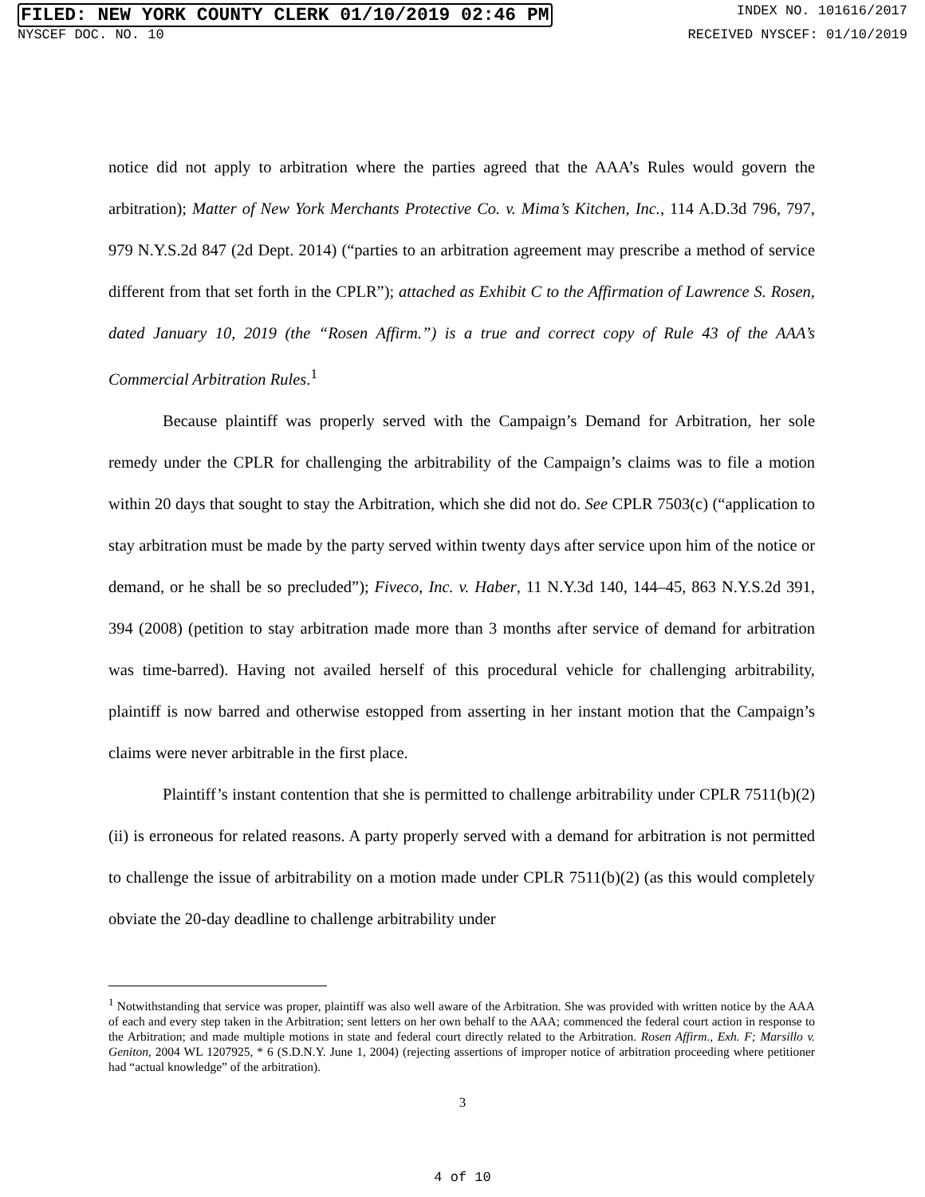FILED: NEW YORK COUNTY CLERK 01/10/2019 02:46 PM INDEX NO. 101616/2017
NYSCEF DOC. NO. 10 RECEIVED NYSCEF: 01/10/2019
notice did not apply to arbitration where the parties agreed that the AAA’s Rules would govern the arbitration); Matter of New York Merchants Protective Co. v. Mima’s Kitchen, Inc., 114 A.D.3d 796, 797, 979 N.Y.S.2d 847 (2d Dept. 2014) (“parties to an arbitration agreement may prescribe a method of service different from that set forth in the CPLR”); attached as Exhibit C to the Affirmation of Lawrence S. Rosen, dated January 10, 2019 (the “Rosen Affirm.”) is a true and correct copy of Rule 43 of the AAA’s Commercial Arbitration Rules.<sup>1</sup>
Because plaintiff was properly served with the Campaign’s Demand for Arbitration, her sole remedy under the CPLR for challenging the arbitrability of the Campaign’s claims was to file a motion within 20 days that sought to stay the Arbitration, which she did not do. See CPLR 7503(c) (“application to stay arbitration must be made by the party served within twenty days after service upon him of the notice or demand, or he shall be so precluded”); Fiveco, Inc. v. Haber, 11 N.Y.3d 140, 144–45, 863 N.Y.S.2d 391, 394 (2008) (petition to stay arbitration made more than 3 months after service of demand for arbitration was time-barred). Having not availed herself of this procedural vehicle for challenging arbitrability, plaintiff is now barred and otherwise estopped from asserting in her instant motion that the Campaign’s claims were never arbitrable in the first place.
Plaintiff’s instant contention that she is permitted to challenge arbitrability under CPLR 7511(b)(2)(ii) is erroneous for related reasons. A party properly served with a demand for arbitration is not permitted to challenge the issue of arbitrability on a motion made under CPLR 7511(b)(2) (as this would completely obviate the 20-day deadline to challenge arbitrability under
<sup>1</sup> Notwithstanding that service was proper, plaintiff was also well aware of the Arbitration. She was provided with written notice by the AAA of each and every step taken in the Arbitration; sent letters on her own behalf to the AAA; commenced the federal court action in response to the Arbitration; and made multiple motions in state and federal court directly related to the Arbitration. Rosen Affirm., Exh. F; Marsillo v. Geniton, 2004 WL 1207925, * 6 (S.D.N.Y. June 1, 2004) (rejecting assertions of improper notice of arbitration proceeding where petitioner had “actual knowledge” of the arbitration).
3
4 of 10